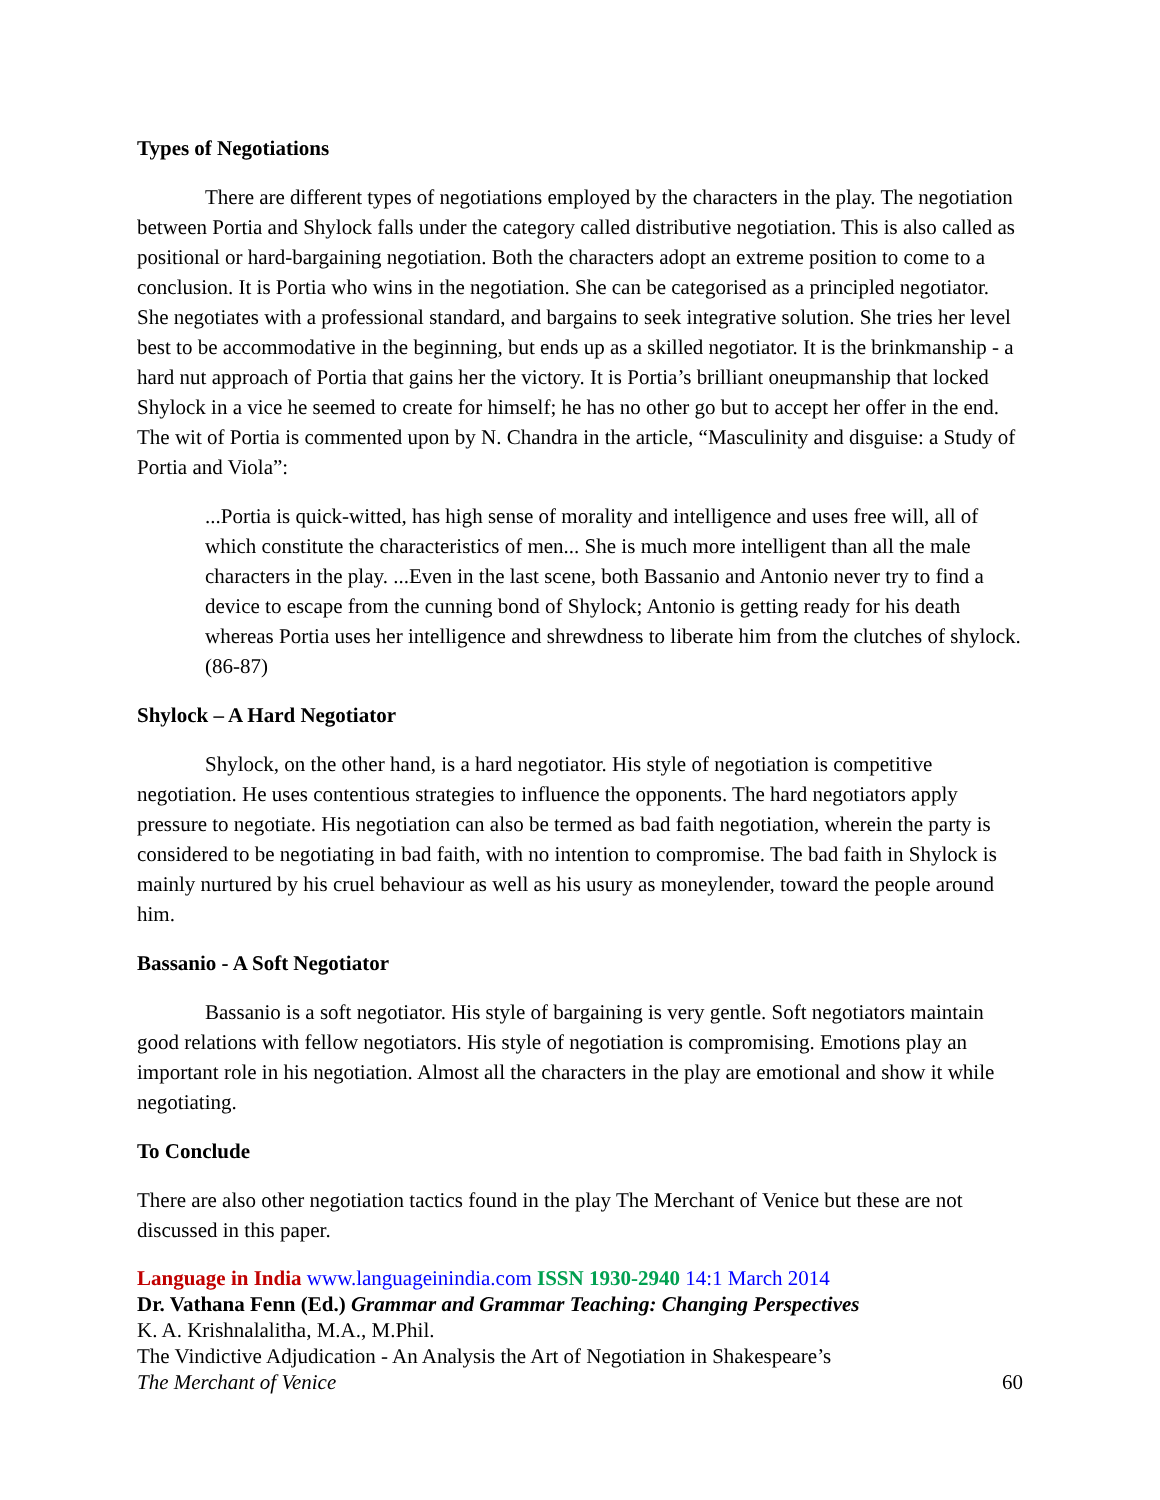Types of Negotiations
There are different types of negotiations employed by the characters in the play. The negotiation between Portia and Shylock falls under the category called distributive negotiation. This is also called as positional or hard-bargaining negotiation. Both the characters adopt an extreme position to come to a conclusion. It is Portia who wins in the negotiation. She can be categorised as a principled negotiator. She negotiates with a professional standard, and bargains to seek integrative solution. She tries her level best to be accommodative in the beginning, but ends up as a skilled negotiator. It is the brinkmanship - a hard nut approach of Portia that gains her the victory. It is Portia’s brilliant oneupmanship that locked Shylock in a vice he seemed to create for himself; he has no other go but to accept her offer in the end. The wit of Portia is commented upon by N. Chandra in the article, “Masculinity and disguise: a Study of Portia and Viola”:
...Portia is quick-witted, has high sense of morality and intelligence and uses free will, all of which constitute the characteristics of men... She is much more intelligent than all the male characters in the play. ...Even in the last scene, both Bassanio and Antonio never try to find a device to escape from the cunning bond of Shylock; Antonio is getting ready for his death whereas Portia uses her intelligence and shrewdness to liberate him from the clutches of shylock. (86-87)
Shylock – A Hard Negotiator
Shylock, on the other hand, is a hard negotiator. His style of negotiation is competitive negotiation. He uses contentious strategies to influence the opponents. The hard negotiators apply pressure to negotiate. His negotiation can also be termed as bad faith negotiation, wherein the party is considered to be negotiating in bad faith, with no intention to compromise. The bad faith in Shylock is mainly nurtured by his cruel behaviour as well as his usury as moneylender, toward the people around him.
Bassanio - A Soft Negotiator
Bassanio is a soft negotiator. His style of bargaining is very gentle. Soft negotiators maintain good relations with fellow negotiators. His style of negotiation is compromising. Emotions play an important role in his negotiation. Almost all the characters in the play are emotional and show it while negotiating.
To Conclude
There are also other negotiation tactics found in the play The Merchant of Venice but these are not discussed in this paper.
Language in India www.languageinindia.com ISSN 1930-2940 14:1 March 2014
Dr. Vathana Fenn (Ed.) Grammar and Grammar Teaching: Changing Perspectives
K. A. Krishnalalitha, M.A., M.Phil.
The Vindictive Adjudication - An Analysis the Art of Negotiation in Shakespeare’s
The Merchant of Venice 60